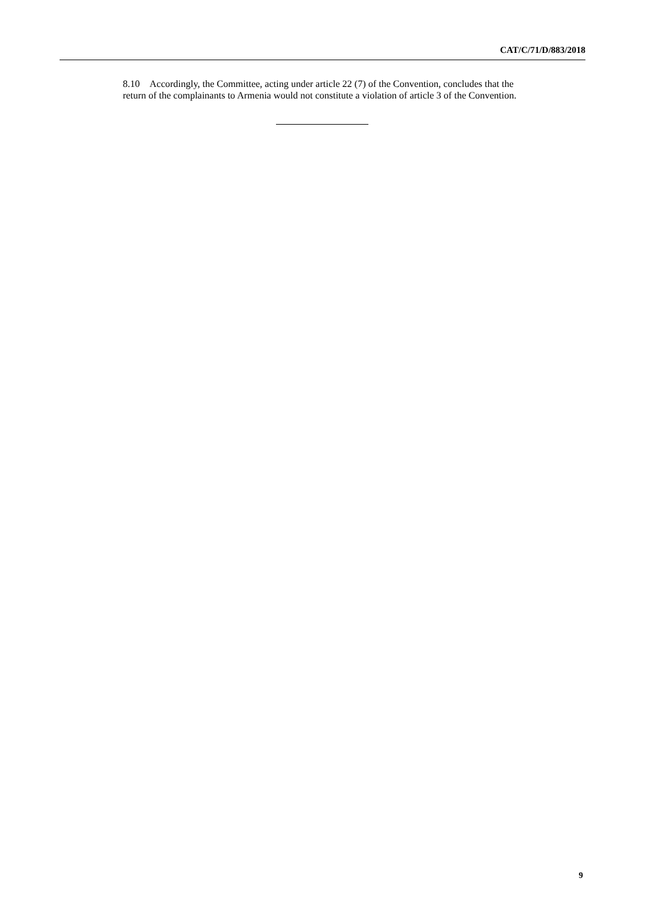CAT/C/71/D/883/2018
8.10 Accordingly, the Committee, acting under article 22 (7) of the Convention, concludes that the return of the complainants to Armenia would not constitute a violation of article 3 of the Convention.
9